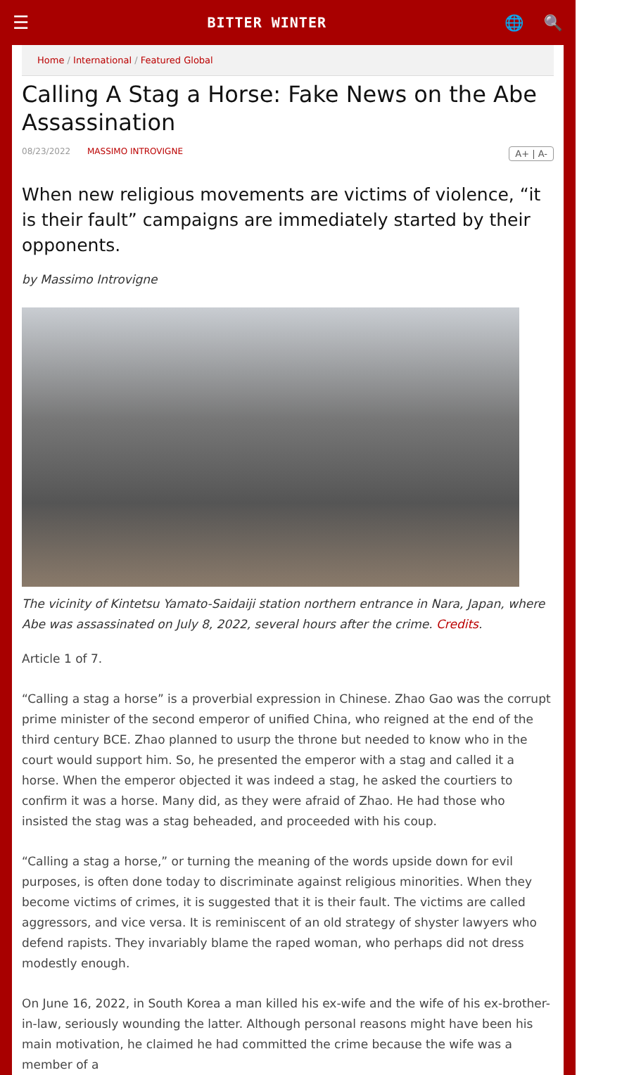☰ BITTER WINTER 🌐 🔍
Home / International / Featured Global
Calling A Stag a Horse: Fake News on the Abe Assassination
08/23/2022 MASSIMO INTROVIGNE A+ | A-
When new religious movements are victims of violence, “it is their fault” campaigns are immediately started by their opponents.
by Massimo Introvigne
The vicinity of Kintetsu Yamato-Saidaiji station northern entrance in Nara, Japan, where Abe was assassinated on July 8, 2022, several hours after the crime. Credits.
Article 1 of 7.
“Calling a stag a horse” is a proverbial expression in Chinese. Zhao Gao was the corrupt prime minister of the second emperor of unified China, who reigned at the end of the third century BCE. Zhao planned to usurp the throne but needed to know who in the court would support him. So, he presented the emperor with a stag and called it a horse. When the emperor objected it was indeed a stag, he asked the courtiers to confirm it was a horse. Many did, as they were afraid of Zhao. He had those who insisted the stag was a stag beheaded, and proceeded with his coup.
“Calling a stag a horse,” or turning the meaning of the words upside down for evil purposes, is often done today to discriminate against religious minorities. When they become victims of crimes, it is suggested that it is their fault. The victims are called aggressors, and vice versa. It is reminiscent of an old strategy of shyster lawyers who defend rapists. They invariably blame the raped woman, who perhaps did not dress modestly enough.
On June 16, 2022, in South Korea a man killed his ex-wife and the wife of his ex-brother-in-law, seriously wounding the latter. Although personal reasons might have been his main motivation, he claimed he had committed the crime because the wife was a member of a